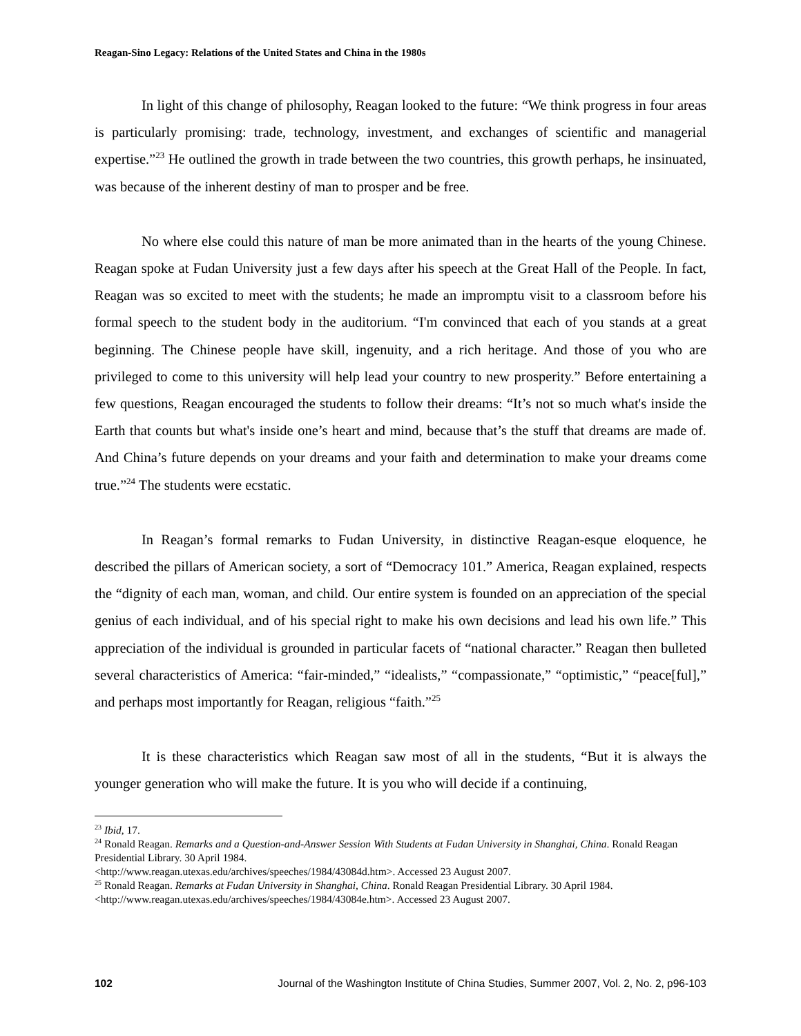Reagan-Sino Legacy: Relations of the United States and China in the 1980s
In light of this change of philosophy, Reagan looked to the future: “We think progress in four areas is particularly promising: trade, technology, investment, and exchanges of scientific and managerial expertise.”<sup>23</sup> He outlined the growth in trade between the two countries, this growth perhaps, he insinuated, was because of the inherent destiny of man to prosper and be free.
No where else could this nature of man be more animated than in the hearts of the young Chinese. Reagan spoke at Fudan University just a few days after his speech at the Great Hall of the People. In fact, Reagan was so excited to meet with the students; he made an impromptu visit to a classroom before his formal speech to the student body in the auditorium. “I'm convinced that each of you stands at a great beginning. The Chinese people have skill, ingenuity, and a rich heritage. And those of you who are privileged to come to this university will help lead your country to new prosperity.” Before entertaining a few questions, Reagan encouraged the students to follow their dreams: “It’s not so much what's inside the Earth that counts but what's inside one’s heart and mind, because that’s the stuff that dreams are made of. And China’s future depends on your dreams and your faith and determination to make your dreams come true.”<sup>24</sup> The students were ecstatic.
In Reagan’s formal remarks to Fudan University, in distinctive Reagan-esque eloquence, he described the pillars of American society, a sort of “Democracy 101.” America, Reagan explained, respects the “dignity of each man, woman, and child. Our entire system is founded on an appreciation of the special genius of each individual, and of his special right to make his own decisions and lead his own life.” This appreciation of the individual is grounded in particular facets of “national character.” Reagan then bulleted several characteristics of America: “fair-minded,” “idealists,” “compassionate,” “optimistic,” “peace[ful],” and perhaps most importantly for Reagan, religious “faith.”<sup>25</sup>
It is these characteristics which Reagan saw most of all in the students, “But it is always the younger generation who will make the future. It is you who will decide if a continuing,
<sup>23</sup> Ibid, 17.
<sup>24</sup> Ronald Reagan. Remarks and a Question-and-Answer Session With Students at Fudan University in Shanghai, China. Ronald Reagan Presidential Library. 30 April 1984.
<http://www.reagan.utexas.edu/archives/speeches/1984/43084d.htm>. Accessed 23 August 2007.
<sup>25</sup> Ronald Reagan. Remarks at Fudan University in Shanghai, China. Ronald Reagan Presidential Library. 30 April 1984. <http://www.reagan.utexas.edu/archives/speeches/1984/43084e.htm>. Accessed 23 August 2007.
102 Journal of the Washington Institute of China Studies, Summer 2007, Vol. 2, No. 2, p96-103